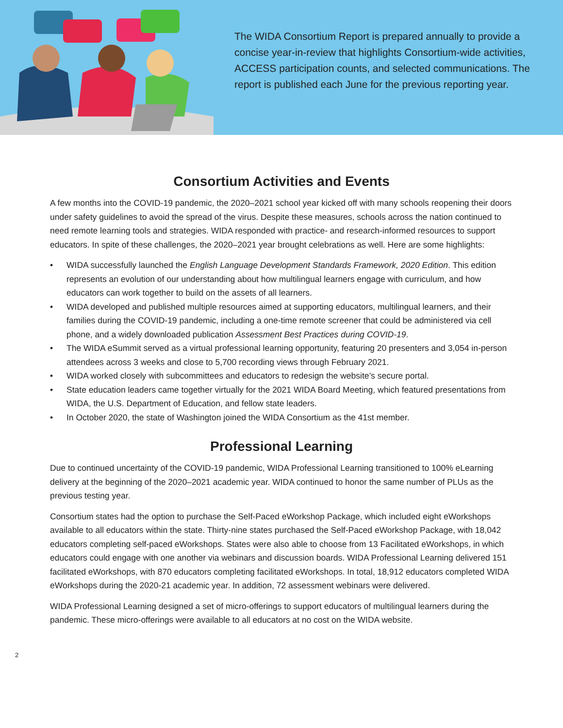The WIDA Consortium Report is prepared annually to provide a concise year-in-review that highlights Consortium-wide activities, ACCESS participation counts, and selected communications. The report is published each June for the previous reporting year.
Consortium Activities and Events
A few months into the COVID-19 pandemic, the 2020–2021 school year kicked off with many schools reopening their doors under safety guidelines to avoid the spread of the virus. Despite these measures, schools across the nation continued to need remote learning tools and strategies. WIDA responded with practice- and research-informed resources to support educators. In spite of these challenges, the 2020–2021 year brought celebrations as well. Here are some highlights:
• WIDA successfully launched the English Language Development Standards Framework, 2020 Edition. This edition represents an evolution of our understanding about how multilingual learners engage with curriculum, and how educators can work together to build on the assets of all learners.
• WIDA developed and published multiple resources aimed at supporting educators, multilingual learners, and their families during the COVID-19 pandemic, including a one-time remote screener that could be administered via cell phone, and a widely downloaded publication Assessment Best Practices during COVID-19.
• The WIDA eSummit served as a virtual professional learning opportunity, featuring 20 presenters and 3,054 in-person attendees across 3 weeks and close to 5,700 recording views through February 2021.
• WIDA worked closely with subcommittees and educators to redesign the website’s secure portal.
• State education leaders came together virtually for the 2021 WIDA Board Meeting, which featured presentations from WIDA, the U.S. Department of Education, and fellow state leaders.
• In October 2020, the state of Washington joined the WIDA Consortium as the 41st member.
Professional Learning
Due to continued uncertainty of the COVID-19 pandemic, WIDA Professional Learning transitioned to 100% eLearning delivery at the beginning of the 2020–2021 academic year. WIDA continued to honor the same number of PLUs as the previous testing year.
Consortium states had the option to purchase the Self-Paced eWorkshop Package, which included eight eWorkshops available to all educators within the state. Thirty-nine states purchased the Self-Paced eWorkshop Package, with 18,042 educators completing self-paced eWorkshops. States were also able to choose from 13 Facilitated eWorkshops, in which educators could engage with one another via webinars and discussion boards. WIDA Professional Learning delivered 151 facilitated eWorkshops, with 870 educators completing facilitated eWorkshops. In total, 18,912 educators completed WIDA eWorkshops during the 2020-21 academic year. In addition, 72 assessment webinars were delivered.
WIDA Professional Learning designed a set of micro-offerings to support educators of multilingual learners during the pandemic. These micro-offerings were available to all educators at no cost on the WIDA website.
2